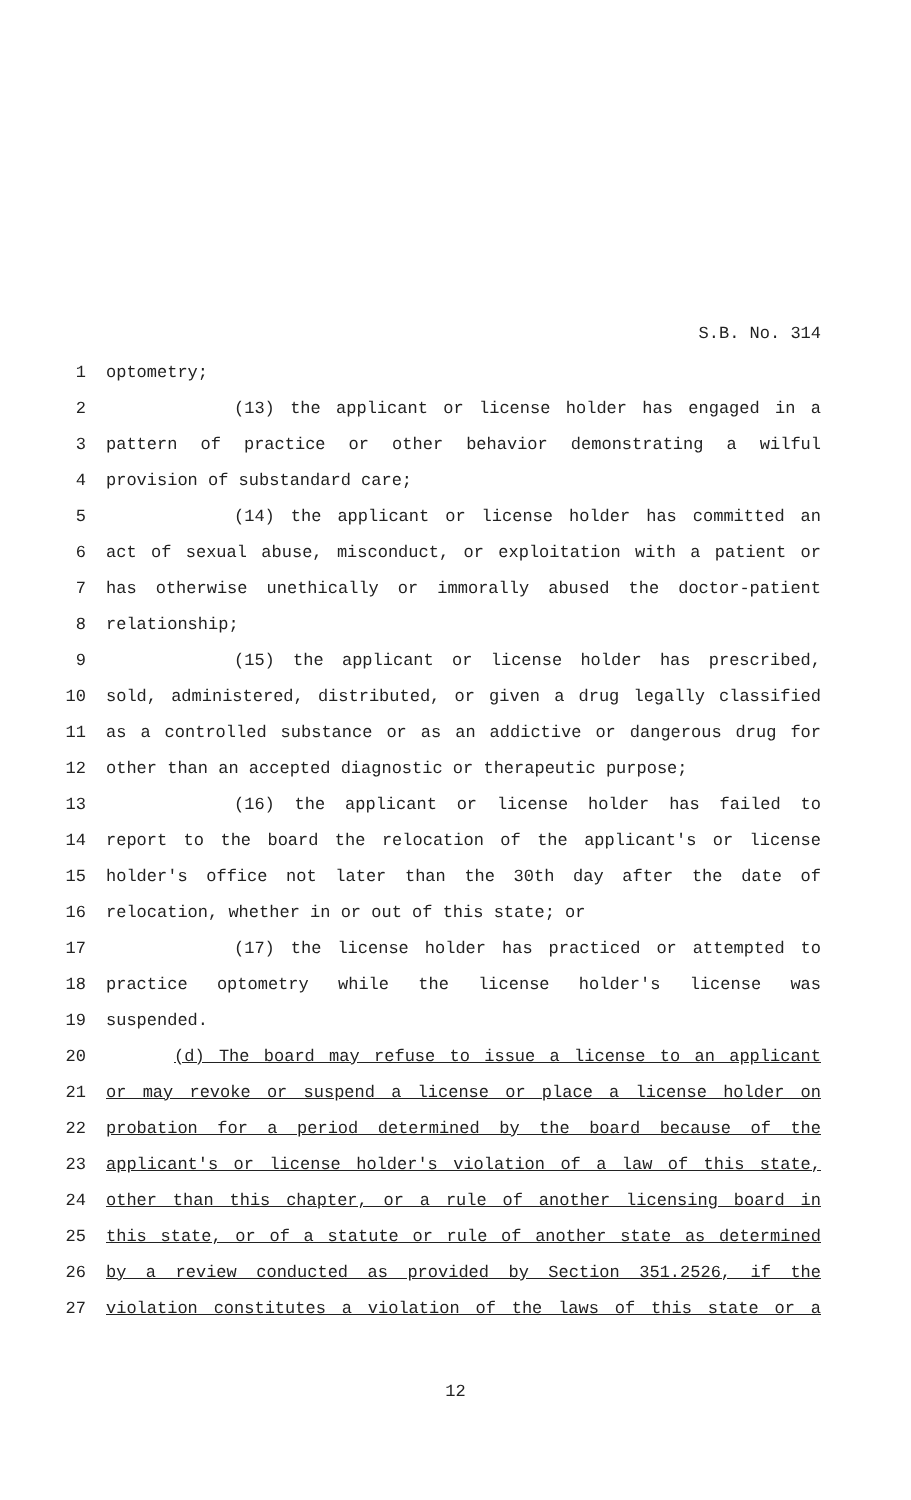S.B. No. 314
1 optometry;
2 (13) the applicant or license holder has engaged in a
3 pattern of practice or other behavior demonstrating a wilful
4 provision of substandard care;
5 (14) the applicant or license holder has committed an
6 act of sexual abuse, misconduct, or exploitation with a patient or
7 has otherwise unethically or immorally abused the doctor-patient
8 relationship;
9 (15) the applicant or license holder has prescribed,
10 sold, administered, distributed, or given a drug legally classified
11 as a controlled substance or as an addictive or dangerous drug for
12 other than an accepted diagnostic or therapeutic purpose;
13 (16) the applicant or license holder has failed to
14 report to the board the relocation of the applicant's or license
15 holder's office not later than the 30th day after the date of
16 relocation, whether in or out of this state; or
17 (17) the license holder has practiced or attempted to
18 practice optometry while the license holder's license was
19 suspended.
20 (d) The board may refuse to issue a license to an applicant
21 or may revoke or suspend a license or place a license holder on
22 probation for a period determined by the board because of the
23 applicant's or license holder's violation of a law of this state,
24 other than this chapter, or a rule of another licensing board in
25 this state, or of a statute or rule of another state as determined
26 by a review conducted as provided by Section 351.2526, if the
27 violation constitutes a violation of the laws of this state or a
12